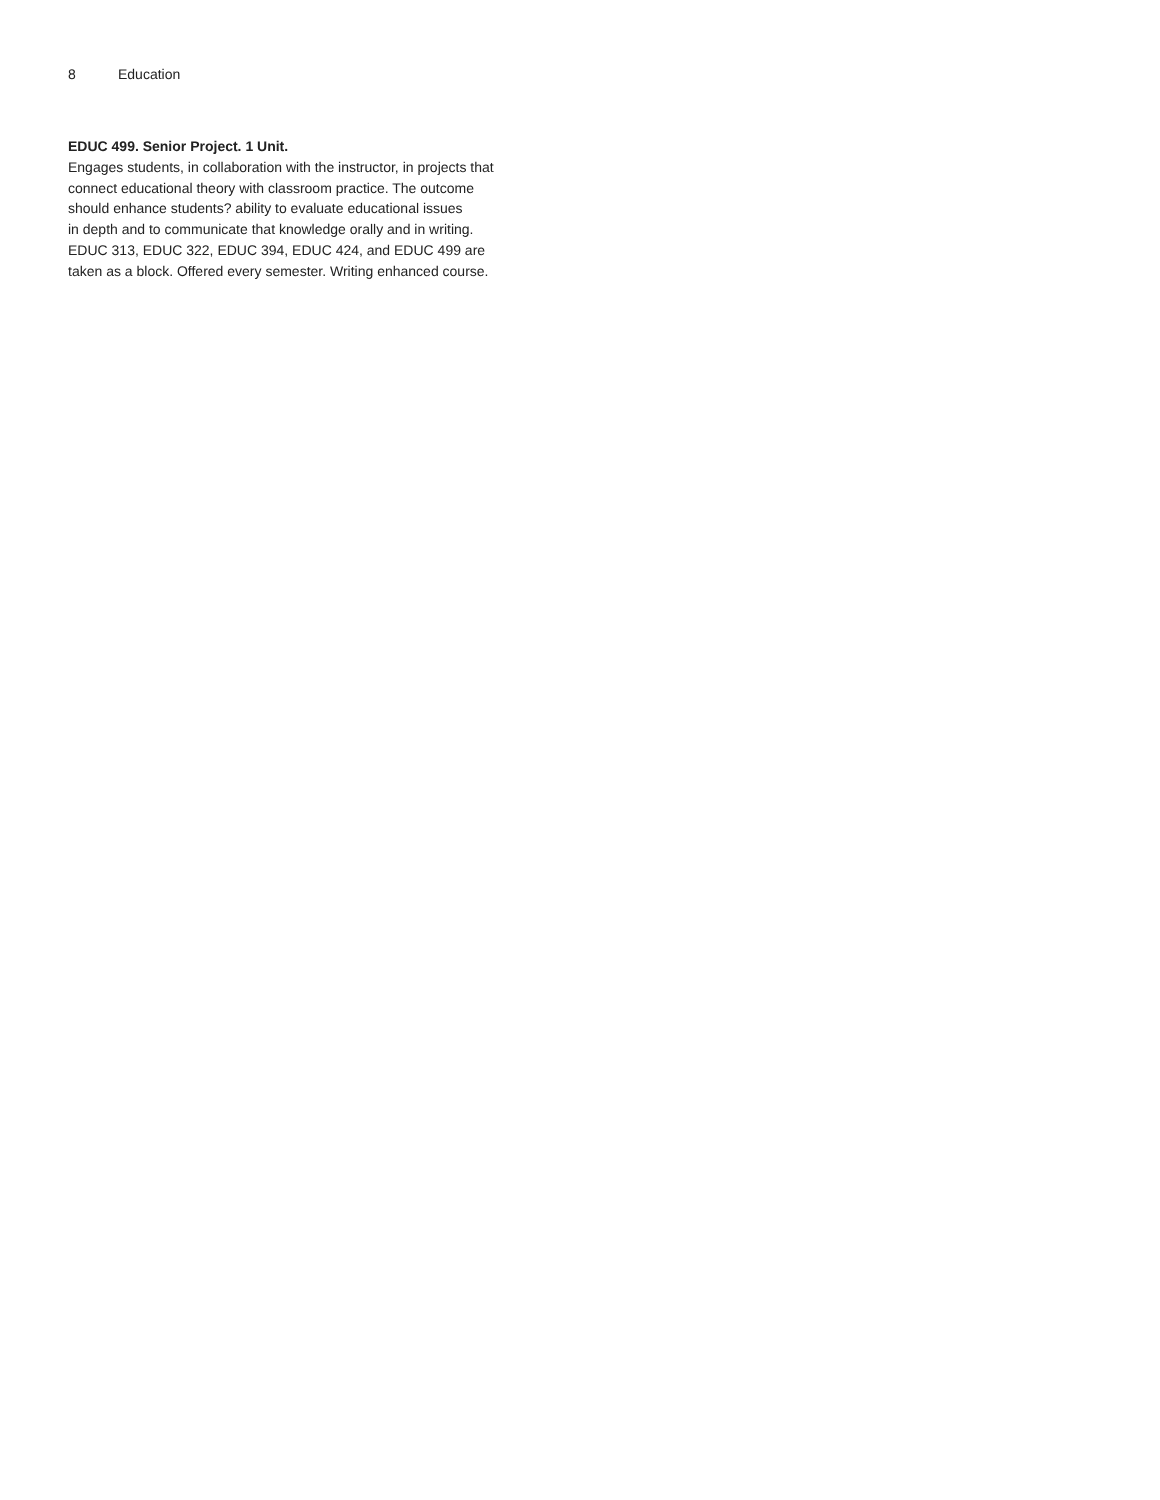8 Education
EDUC 499. Senior Project. 1 Unit.
Engages students, in collaboration with the instructor, in projects that
connect educational theory with classroom practice. The outcome
should enhance students? ability to evaluate educational issues
in depth and to communicate that knowledge orally and in writing.
EDUC 313, EDUC 322, EDUC 394, EDUC 424, and EDUC 499 are
taken as a block. Offered every semester. Writing enhanced course.